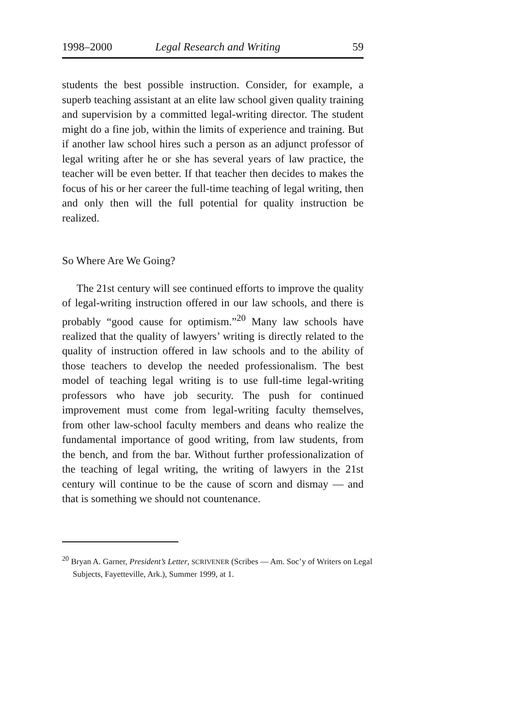1998–2000 Legal Research and Writing 59
students the best possible instruction. Consider, for example, a superb teaching assistant at an elite law school given quality training and supervision by a committed legal-writing director. The student might do a fine job, within the limits of experience and training. But if another law school hires such a person as an adjunct professor of legal writing after he or she has several years of law practice, the teacher will be even better. If that teacher then decides to makes the focus of his or her career the full-time teaching of legal writing, then and only then will the full potential for quality instruction be realized.
So Where Are We Going?
The 21st century will see continued efforts to improve the quality of legal-writing instruction offered in our law schools, and there is probably “good cause for optimism.”<sup>20</sup> Many law schools have realized that the quality of lawyers’ writing is directly related to the quality of instruction offered in law schools and to the ability of those teachers to develop the needed professionalism. The best model of teaching legal writing is to use full-time legal-writing professors who have job security. The push for continued improvement must come from legal-writing faculty themselves, from other law-school faculty members and deans who realize the fundamental importance of good writing, from law students, from the bench, and from the bar. Without further professionalization of the teaching of legal writing, the writing of lawyers in the 21st century will continue to be the cause of scorn and dismay — and that is something we should not countenance.
<sup>20</sup> Bryan A. Garner, President’s Letter, SCRIVENER (Scribes — Am. Soc’y of Writers on Legal Subjects, Fayetteville, Ark.), Summer 1999, at 1.